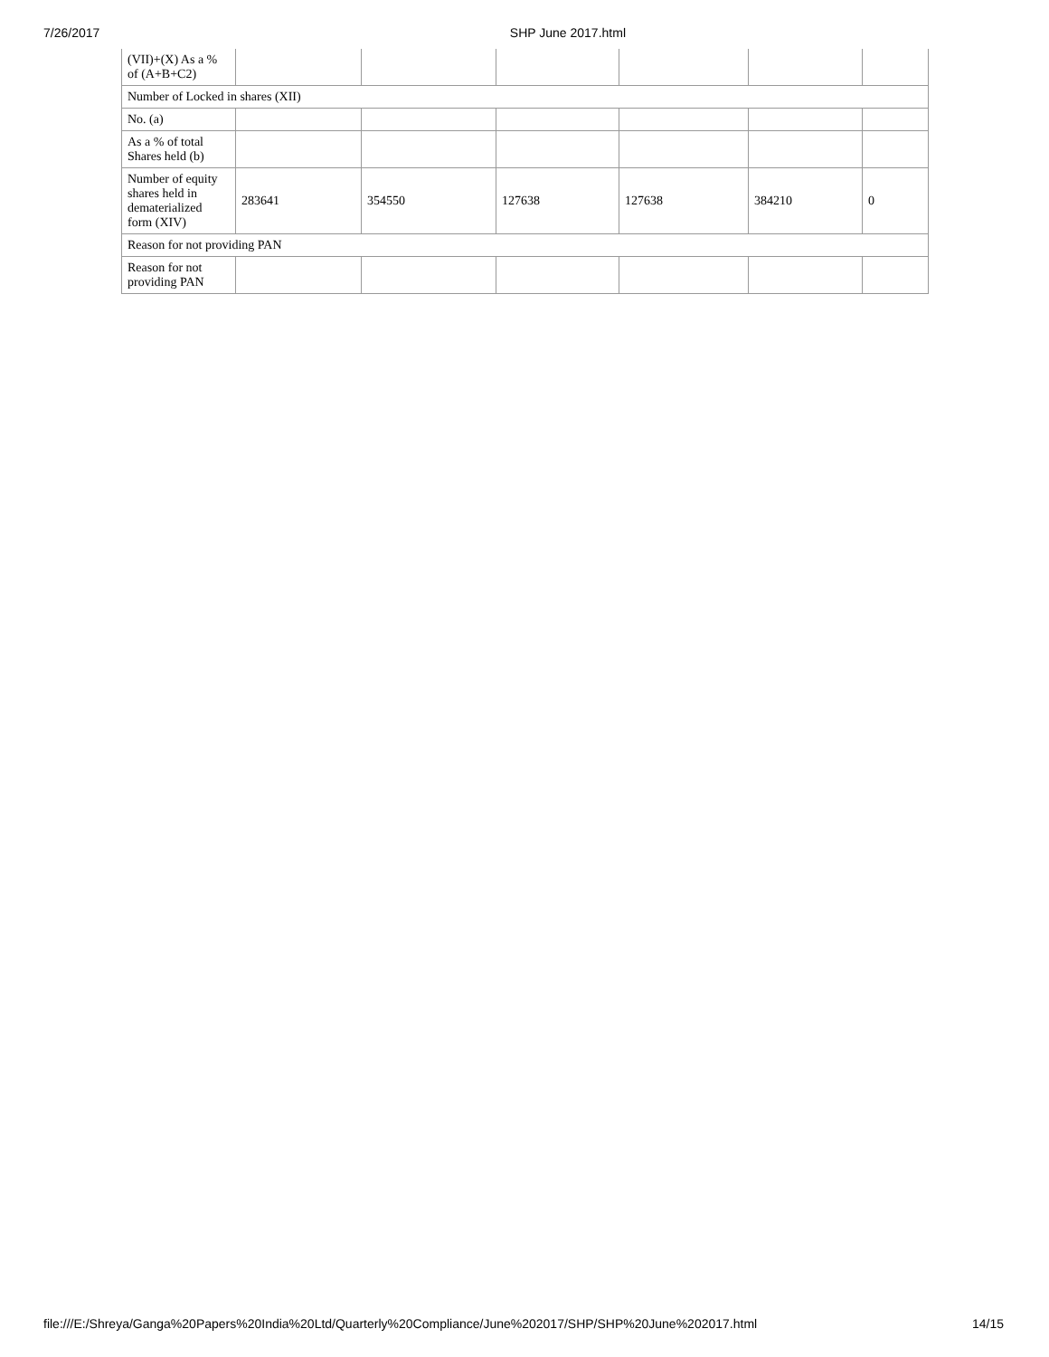7/26/2017 SHP June 2017.html
| (VII)+(X) As a % of (A+B+C2) | | | | | | |
| Number of Locked in shares (XII) | | | | | | |
| No. (a) | | | | | | |
| As a % of total Shares held (b) | | | | | | |
| Number of equity shares held in dematerialized form (XIV) | 283641 | 354550 | 127638 | 127638 | 384210 | 0 |
| Reason for not providing PAN | | | | | | |
| Reason for not providing PAN | | | | | | |
file:///E:/Shreya/Ganga%20Papers%20India%20Ltd/Quarterly%20Compliance/June%202017/SHP/SHP%20June%202017.html 14/15